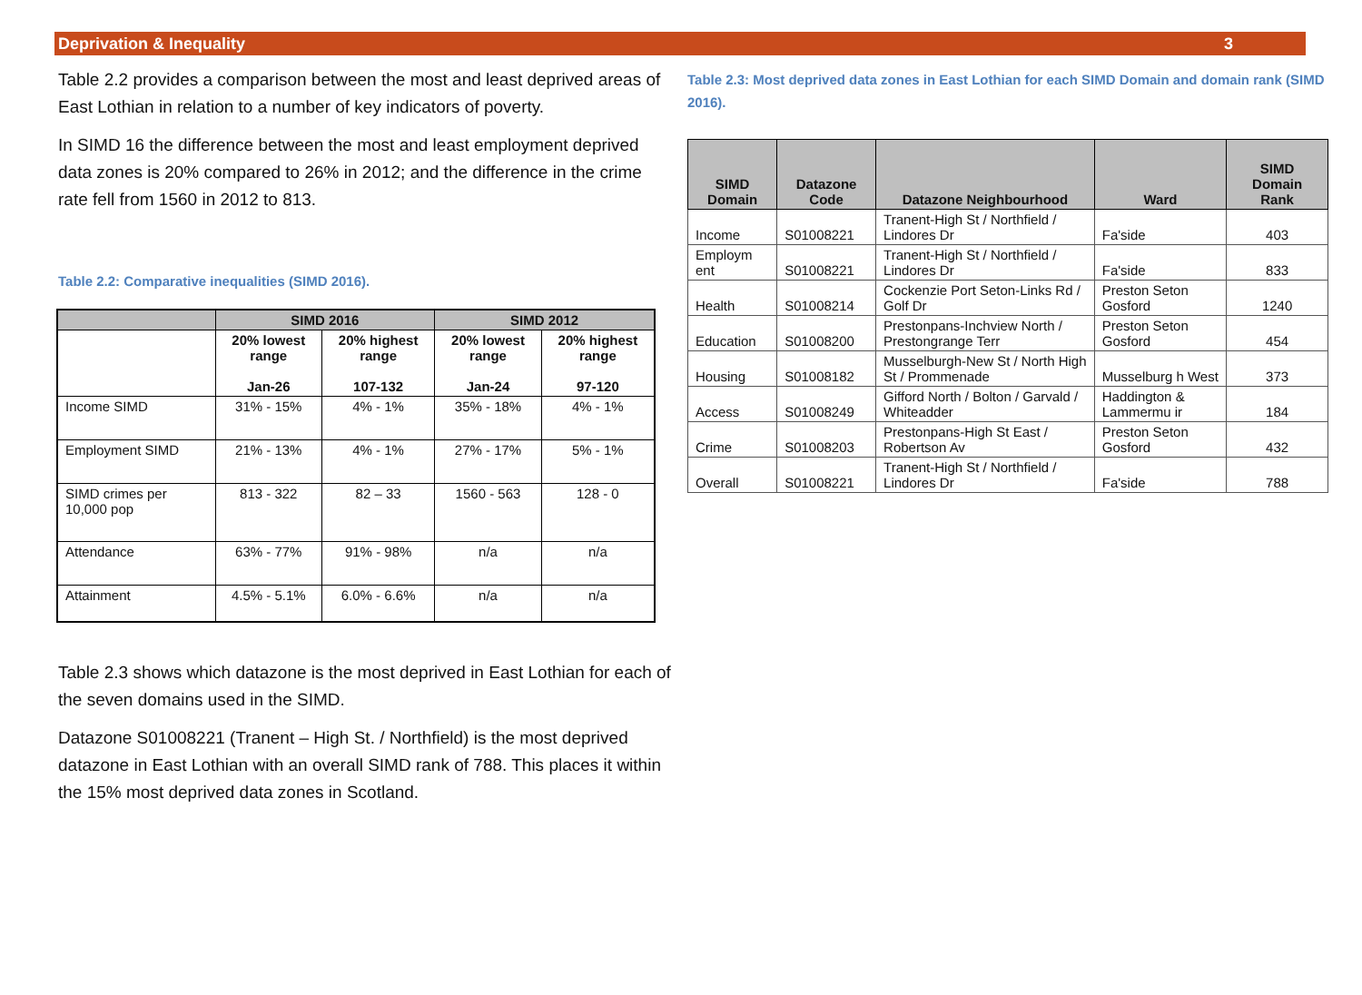Deprivation & Inequality 3
Table 2.2 provides a comparison between the most and least deprived areas of East Lothian in relation to a number of key indicators of poverty.
In SIMD 16 the difference between the most and least employment deprived data zones is 20% compared to 26% in 2012; and the difference in the crime rate fell from 1560 in 2012 to 813.
Table 2.2: Comparative inequalities (SIMD 2016).
| | SIMD 2016 | | SIMD 2012 | |
| --- | --- | --- | --- | --- |
| | 20% lowest range Jan-26 | 20% highest range 107-132 | 20% lowest range Jan-24 | 20% highest range 97-120 |
| Income SIMD | 31% - 15% | 4% - 1% | 35% - 18% | 4% - 1% |
| Employment SIMD | 21% - 13% | 4% - 1% | 27% - 17% | 5% - 1% |
| SIMD crimes per 10,000 pop | 813 - 322 | 82 – 33 | 1560 - 563 | 128 - 0 |
| Attendance | 63% - 77% | 91% - 98% | n/a | n/a |
| Attainment | 4.5% - 5.1% | 6.0% - 6.6% | n/a | n/a |
Table 2.3 shows which datazone is the most deprived in East Lothian for each of the seven domains used in the SIMD.
Datazone S01008221 (Tranent – High St. / Northfield) is the most deprived datazone in East Lothian with an overall SIMD rank of 788. This places it within the 15% most deprived data zones in Scotland.
Table 2.3: Most deprived data zones in East Lothian for each SIMD Domain and domain rank (SIMD 2016).
| SIMD Domain | Datazone Code | Datazone Neighbourhood | Ward | SIMD Domain Rank |
| --- | --- | --- | --- | --- |
| Income | S01008221 | Tranent-High St / Northfield / Lindores Dr | Fa'side | 403 |
| Employm ent | S01008221 | Tranent-High St / Northfield / Lindores Dr | Fa'side | 833 |
| Health | S01008214 | Cockenzie Port Seton-Links Rd / Golf Dr | Preston Seton Gosford | 1240 |
| Education | S01008200 | Prestonpans-Inchview North / Prestongrange Terr | Preston Seton Gosford | 454 |
| Housing | S01008182 | Musselburgh-New St / North High St / Prommenade | Musselburg h West | 373 |
| Access | S01008249 | Gifford North / Bolton / Garvald / Whiteadder | Haddington & Lammermu ir | 184 |
| Crime | S01008203 | Prestonpans-High St East / Robertson Av | Preston Seton Gosford | 432 |
| Overall | S01008221 | Tranent-High St / Northfield / Lindores Dr | Fa'side | 788 |